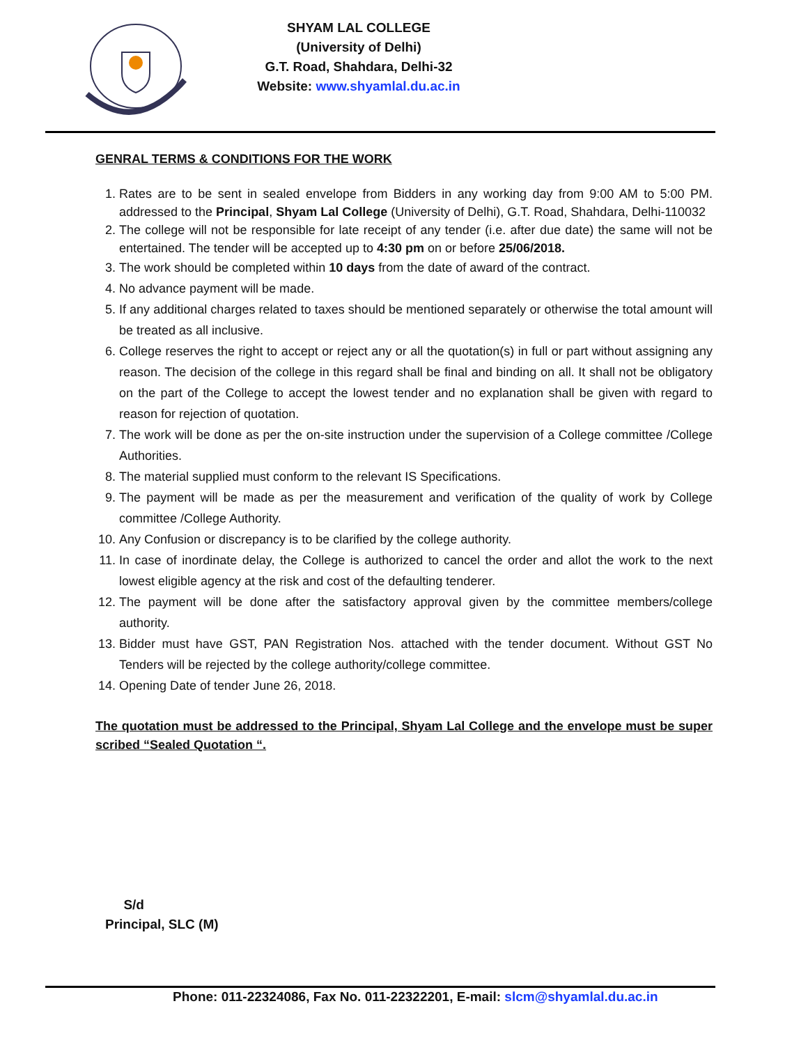SHYAM LAL COLLEGE
(University of Delhi)
G.T. Road, Shahdara, Delhi-32
Website: www.shyamlal.du.ac.in
GENRAL TERMS & CONDITIONS FOR THE WORK
1. Rates are to be sent in sealed envelope from Bidders in any working day from 9:00 AM to 5:00 PM. addressed to the Principal, Shyam Lal College (University of Delhi), G.T. Road, Shahdara, Delhi-110032
2. The college will not be responsible for late receipt of any tender (i.e. after due date) the same will not be entertained. The tender will be accepted up to 4:30 pm on or before 25/06/2018.
3. The work should be completed within 10 days from the date of award of the contract.
4. No advance payment will be made.
5. If any additional charges related to taxes should be mentioned separately or otherwise the total amount will be treated as all inclusive.
6. College reserves the right to accept or reject any or all the quotation(s) in full or part without assigning any reason. The decision of the college in this regard shall be final and binding on all. It shall not be obligatory on the part of the College to accept the lowest tender and no explanation shall be given with regard to reason for rejection of quotation.
7. The work will be done as per the on-site instruction under the supervision of a College committee /College Authorities.
8. The material supplied must conform to the relevant IS Specifications.
9. The payment will be made as per the measurement and verification of the quality of work by College committee /College Authority.
10. Any Confusion or discrepancy is to be clarified by the college authority.
11. In case of inordinate delay, the College is authorized to cancel the order and allot the work to the next lowest eligible agency at the risk and cost of the defaulting tenderer.
12. The payment will be done after the satisfactory approval given by the committee members/college authority.
13. Bidder must have GST, PAN Registration Nos. attached with the tender document. Without GST No Tenders will be rejected by the college authority/college committee.
14. Opening Date of tender June 26, 2018.
The quotation must be addressed to the Principal, Shyam Lal College and the envelope must be super scribed “Sealed Quotation “.
S/d
Principal, SLC (M)
Phone: 011-22324086, Fax No. 011-22322201, E-mail: slcm@shyamlal.du.ac.in